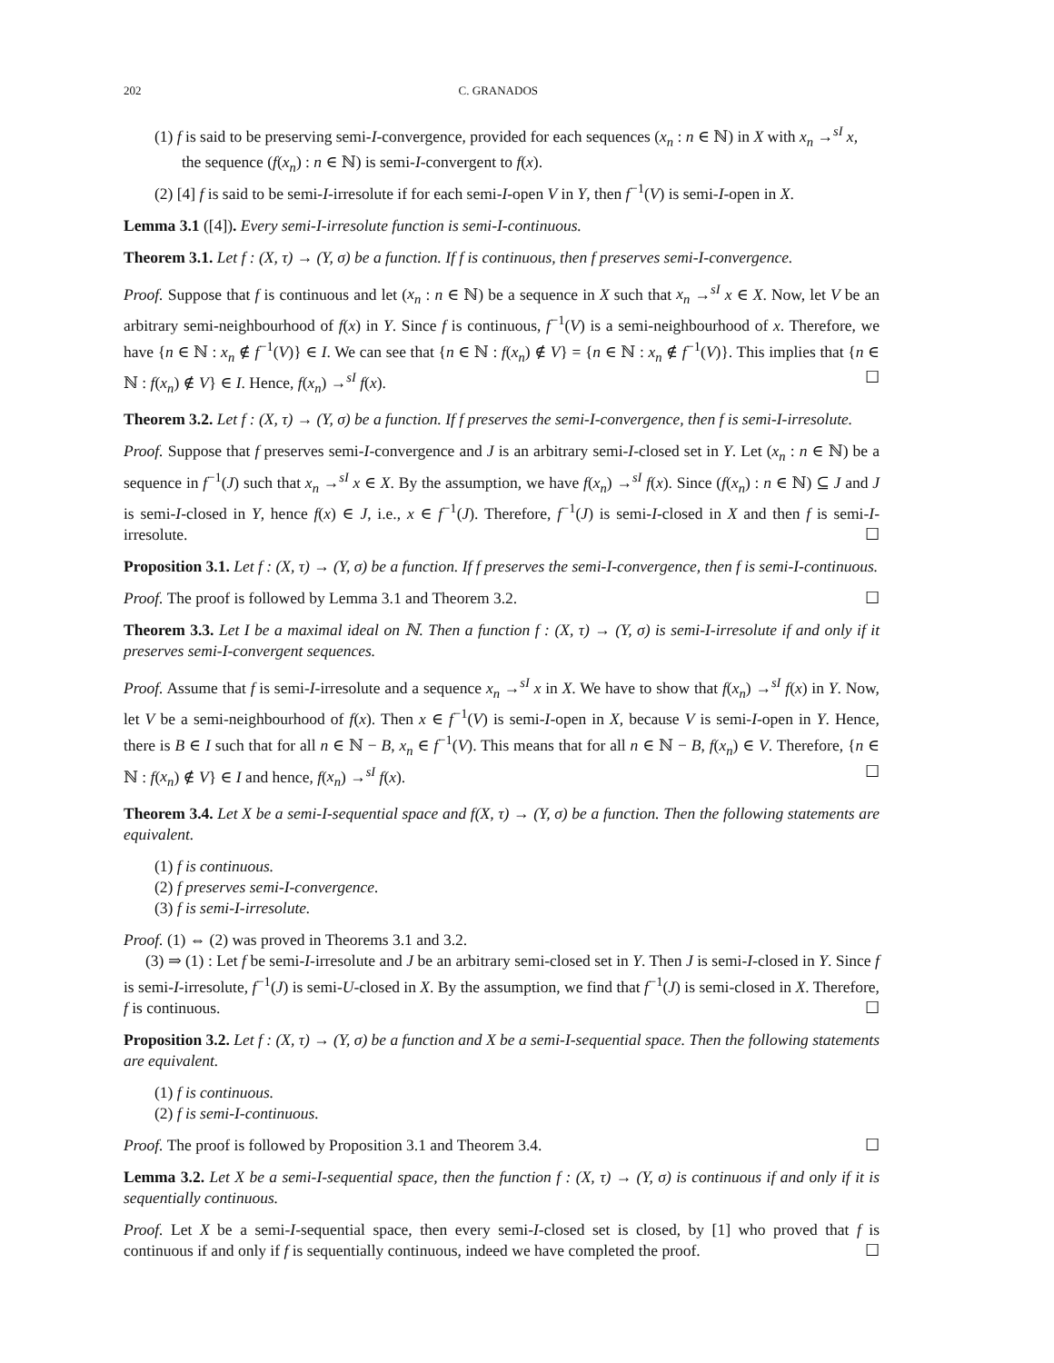202 C. GRANADOS
(1) f is said to be preserving semi-I-convergence, provided for each sequences (x<sub>n</sub> : n ∈ ℕ) in X with x<sub>n</sub> →<sup>sI</sup> x, the sequence (f(x<sub>n</sub>) : n ∈ ℕ) is semi-I-convergent to f(x).
(2) [4] f is said to be semi-I-irresolute if for each semi-I-open V in Y, then f<sup>−1</sup>(V) is semi-I-open in X.
Lemma 3.1 ([4]). Every semi-I-irresolute function is semi-I-continuous.
Theorem 3.1. Let f : (X, τ) → (Y, σ) be a function. If f is continuous, then f preserves semi-I-convergence.
Proof. Suppose that f is continuous and let (x<sub>n</sub> : n ∈ ℕ) be a sequence in X such that x<sub>n</sub> →<sup>sI</sup> x ∈ X. Now, let V be an arbitrary semi-neighbourhood of f(x) in Y. Since f is continuous, f<sup>−1</sup>(V) is a semi-neighbourhood of x. Therefore, we have {n ∈ ℕ : x<sub>n</sub> ∉ f<sup>−1</sup>(V)} ∈ I. We can see that {n ∈ ℕ : f(x<sub>n</sub>) ∉ V} = {n ∈ ℕ : x<sub>n</sub> ∉ f<sup>−1</sup>(V)}. This implies that {n ∈ ℕ : f(x<sub>n</sub>) ∉ V} ∈ I. Hence, f(x<sub>n</sub>) →<sup>sI</sup> f(x). ☐
Theorem 3.2. Let f : (X, τ) → (Y, σ) be a function. If f preserves the semi-I-convergence, then f is semi-I-irresolute.
Proof. Suppose that f preserves semi-I-convergence and J is an arbitrary semi-I-closed set in Y. Let (x<sub>n</sub> : n ∈ ℕ) be a sequence in f<sup>−1</sup>(J) such that x<sub>n</sub> →<sup>sI</sup> x ∈ X. By the assumption, we have f(x<sub>n</sub>) →<sup>sI</sup> f(x). Since (f(x<sub>n</sub>) : n ∈ ℕ) ⊆ J and J is semi-I-closed in Y, hence f(x) ∈ J, i.e., x ∈ f<sup>−1</sup>(J). Therefore, f<sup>−1</sup>(J) is semi-I-closed in X and then f is semi-I-irresolute. ☐
Proposition 3.1. Let f : (X, τ) → (Y, σ) be a function. If f preserves the semi-I-convergence, then f is semi-I-continuous.
Proof. The proof is followed by Lemma 3.1 and Theorem 3.2. ☐
Theorem 3.3. Let I be a maximal ideal on ℕ. Then a function f : (X, τ) → (Y, σ) is semi-I-irresolute if and only if it preserves semi-I-convergent sequences.
Proof. Assume that f is semi-I-irresolute and a sequence x<sub>n</sub> →<sup>sI</sup> x in X. We have to show that f(x<sub>n</sub>) →<sup>sI</sup> f(x) in Y. Now, let V be a semi-neighbourhood of f(x). Then x ∈ f<sup>−1</sup>(V) is semi-I-open in X, because V is semi-I-open in Y. Hence, there is B ∈ I such that for all n ∈ ℕ − B, x<sub>n</sub> ∈ f<sup>−1</sup>(V). This means that for all n ∈ ℕ − B, f(x<sub>n</sub>) ∈ V. Therefore, {n ∈ ℕ : f(x<sub>n</sub>) ∉ V} ∈ I and hence, f(x<sub>n</sub>) →<sup>sI</sup> f(x). ☐
Theorem 3.4. Let X be a semi-I-sequential space and f(X, τ) → (Y, σ) be a function. Then the following statements are equivalent.
(1) f is continuous.
(2) f preserves semi-I-convergence.
(3) f is semi-I-irresolute.
Proof. (1) ⇔ (2) was proved in Theorems 3.1 and 3.2.
(3) ⇒ (1) : Let f be semi-I-irresolute and J be an arbitrary semi-closed set in Y. Then J is semi-I-closed in Y. Since f is semi-I-irresolute, f<sup>−1</sup>(J) is semi-U-closed in X. By the assumption, we find that f<sup>−1</sup>(J) is semi-closed in X. Therefore, f is continuous. ☐
Proposition 3.2. Let f : (X, τ) → (Y, σ) be a function and X be a semi-I-sequential space. Then the following statements are equivalent.
(1) f is continuous.
(2) f is semi-I-continuous.
Proof. The proof is followed by Proposition 3.1 and Theorem 3.4. ☐
Lemma 3.2. Let X be a semi-I-sequential space, then the function f : (X, τ) → (Y, σ) is continuous if and only if it is sequentially continuous.
Proof. Let X be a semi-I-sequential space, then every semi-I-closed set is closed, by [1] who proved that f is continuous if and only if f is sequentially continuous, indeed we have completed the proof. ☐